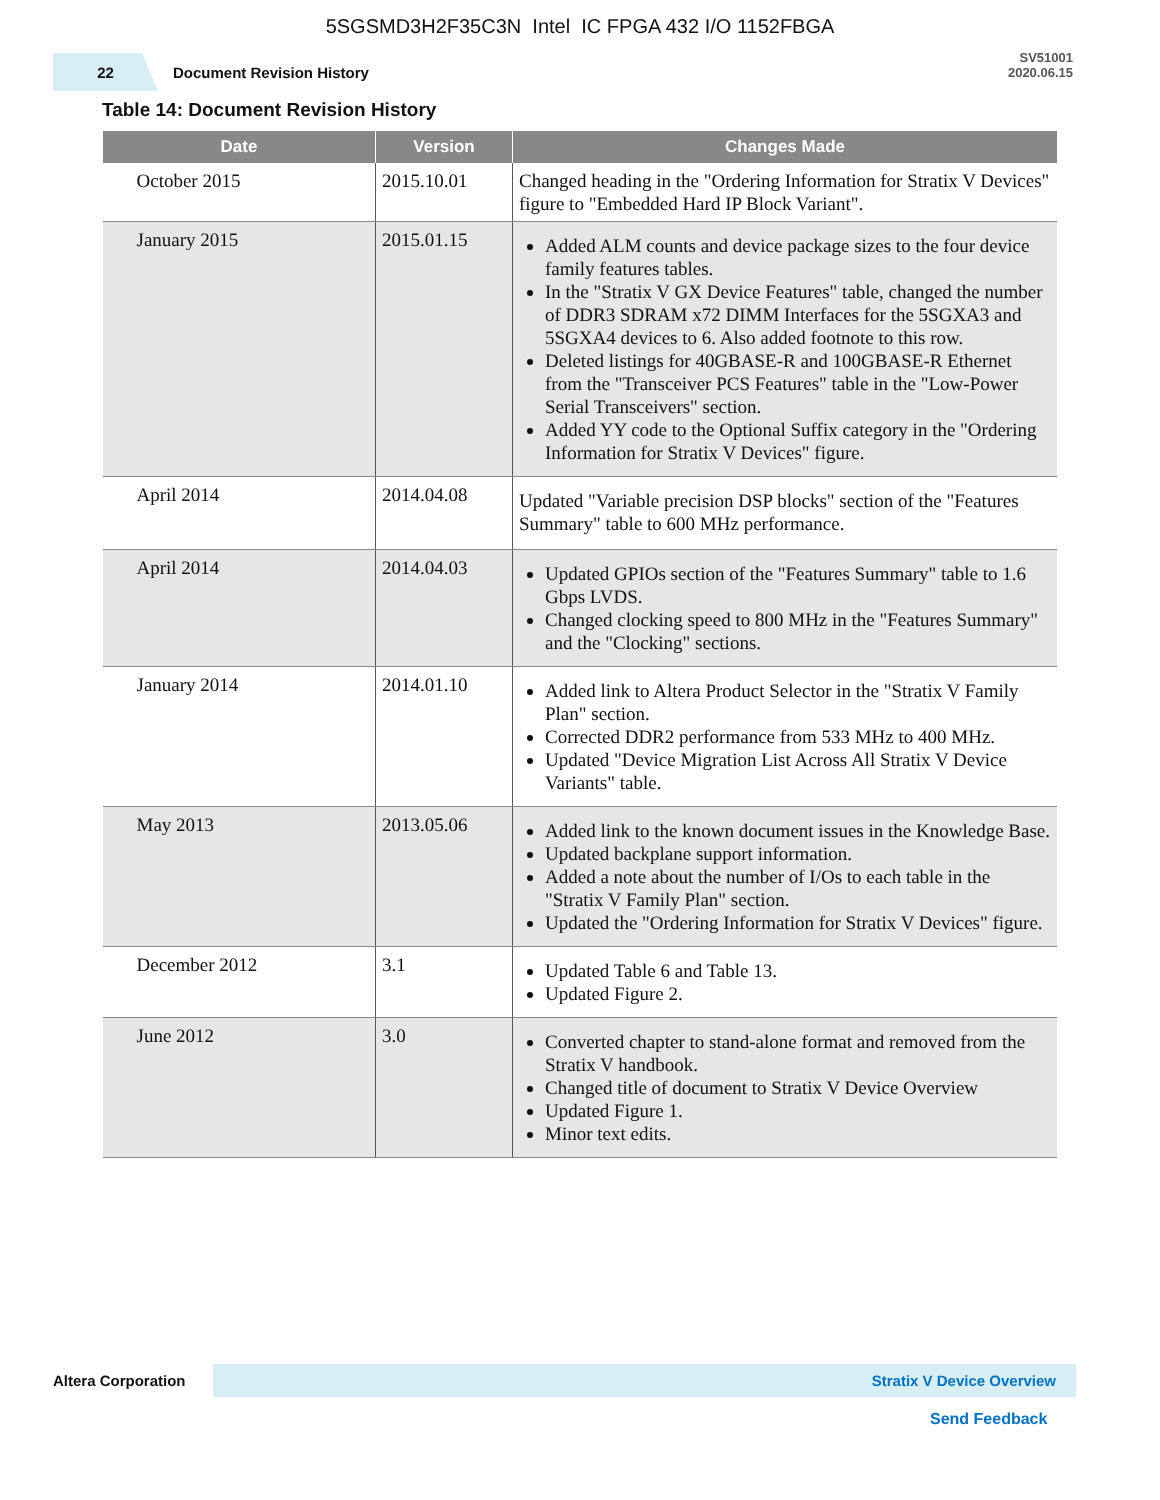5SGSMD3H2F35C3N Intel IC FPGA 432 I/O 1152FBGA
22
Document Revision History
SV51001
2020.06.15
Table 14: Document Revision History
| Date | Version | Changes Made |
| --- | --- | --- |
| October 2015 | 2015.10.01 | Changed heading in the "Ordering Information for Stratix V Devices" figure to "Embedded Hard IP Block Variant". |
| January 2015 | 2015.01.15 | Added ALM counts and device package sizes to the four device family features tables. In the "Stratix V GX Device Features" table, changed the number of DDR3 SDRAM x72 DIMM Interfaces for the 5SGXA3 and 5SGXA4 devices to 6. Also added footnote to this row. Deleted listings for 40GBASE-R and 100GBASE-R Ethernet from the "Transceiver PCS Features" table in the "Low-Power Serial Transceivers" section. Added YY code to the Optional Suffix category in the "Ordering Information for Stratix V Devices" figure. |
| April 2014 | 2014.04.08 | Updated "Variable precision DSP blocks" section of the "Features Summary" table to 600 MHz performance. |
| April 2014 | 2014.04.03 | Updated GPIOs section of the "Features Summary" table to 1.6 Gbps LVDS. Changed clocking speed to 800 MHz in the "Features Summary" and the "Clocking" sections. |
| January 2014 | 2014.01.10 | Added link to Altera Product Selector in the "Stratix V Family Plan" section. Corrected DDR2 performance from 533 MHz to 400 MHz. Updated "Device Migration List Across All Stratix V Device Variants" table. |
| May 2013 | 2013.05.06 | Added link to the known document issues in the Knowledge Base. Updated backplane support information. Added a note about the number of I/Os to each table in the "Stratix V Family Plan" section. Updated the "Ordering Information for Stratix V Devices" figure. |
| December 2012 | 3.1 | Updated Table 6 and Table 13. Updated Figure 2. |
| June 2012 | 3.0 | Converted chapter to stand-alone format and removed from the Stratix V handbook. Changed title of document to Stratix V Device Overview Updated Figure 1. Minor text edits. |
Altera Corporation
Stratix V Device Overview
Send Feedback